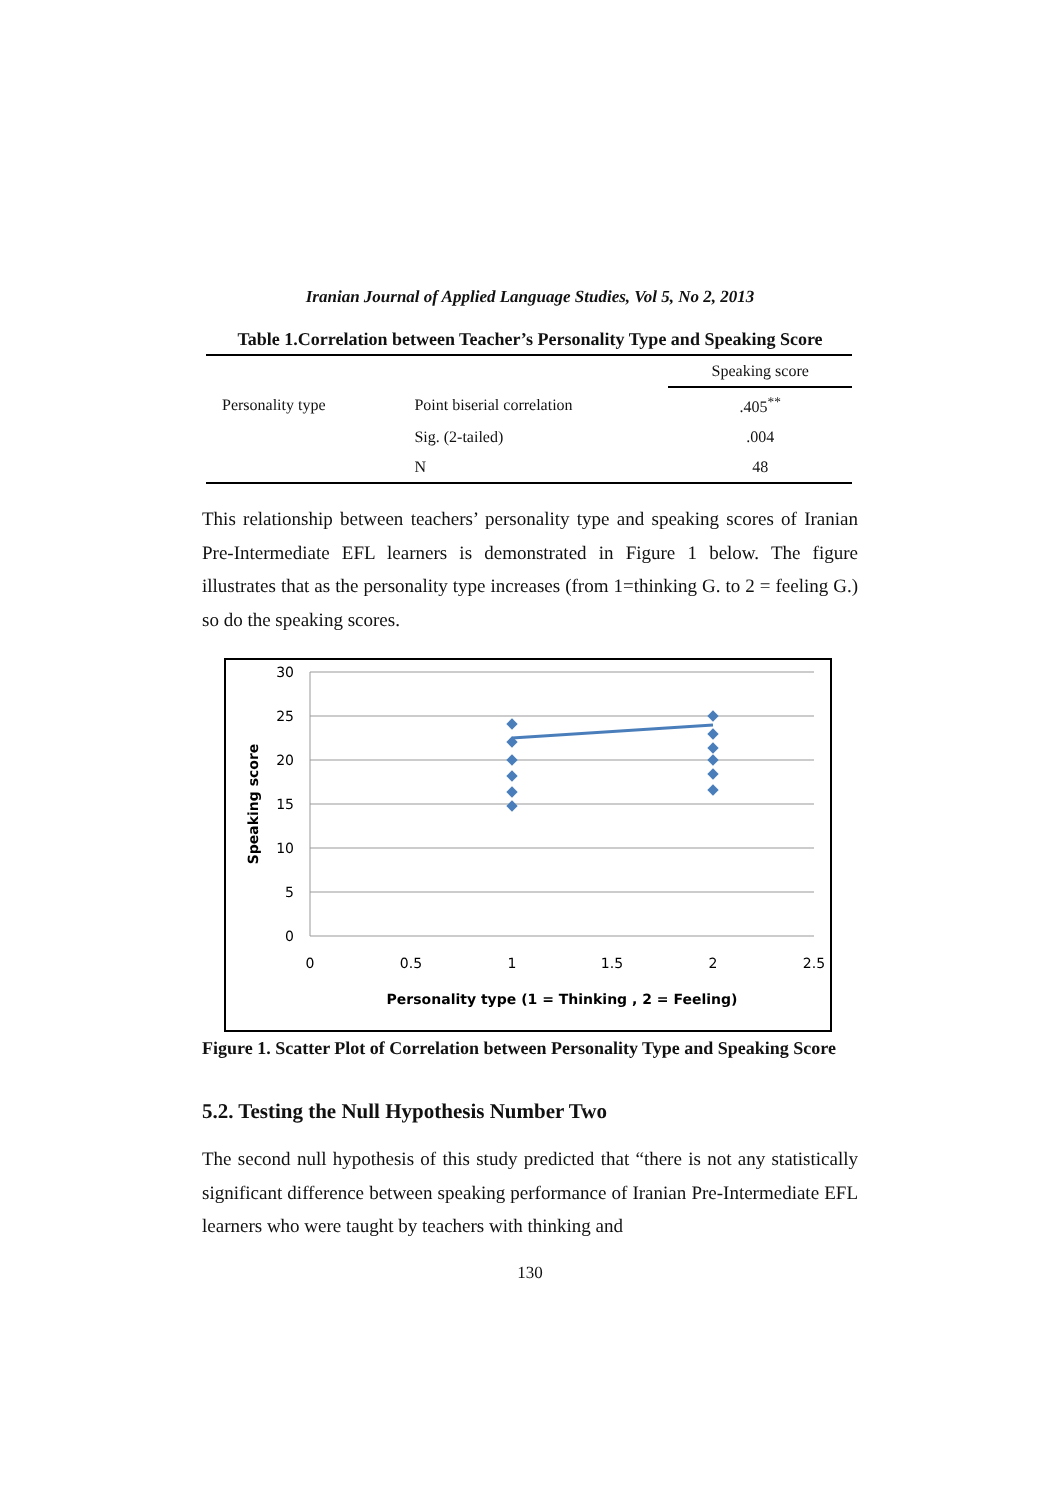Iranian Journal of Applied Language Studies, Vol 5, No 2, 2013
Table 1.Correlation between Teacher’s Personality Type and Speaking Score
| | | Speaking score |
| --- | --- | --- |
| Personality type | Point biserial correlation | .405<sup>**</sup> |
| | Sig. (2-tailed) | .004 |
| | N | 48 |
This relationship between teachers’ personality type and speaking scores of Iranian Pre-Intermediate EFL learners is demonstrated in Figure 1 below. The figure illustrates that as the personality type increases (from 1=thinking G. to 2 = feeling G.) so do the speaking scores.
30
25
20
15
10
5
0
0
0.5
1
1.5
2
2.5
Personality type (1 = Thinking , 2 = Feeling)
Speaking score
Figure 1. Scatter Plot of Correlation between Personality Type and Speaking Score
5.2. Testing the Null Hypothesis Number Two
The second null hypothesis of this study predicted that “there is not any statistically significant difference between speaking performance of Iranian Pre-Intermediate EFL learners who were taught by teachers with thinking and
130